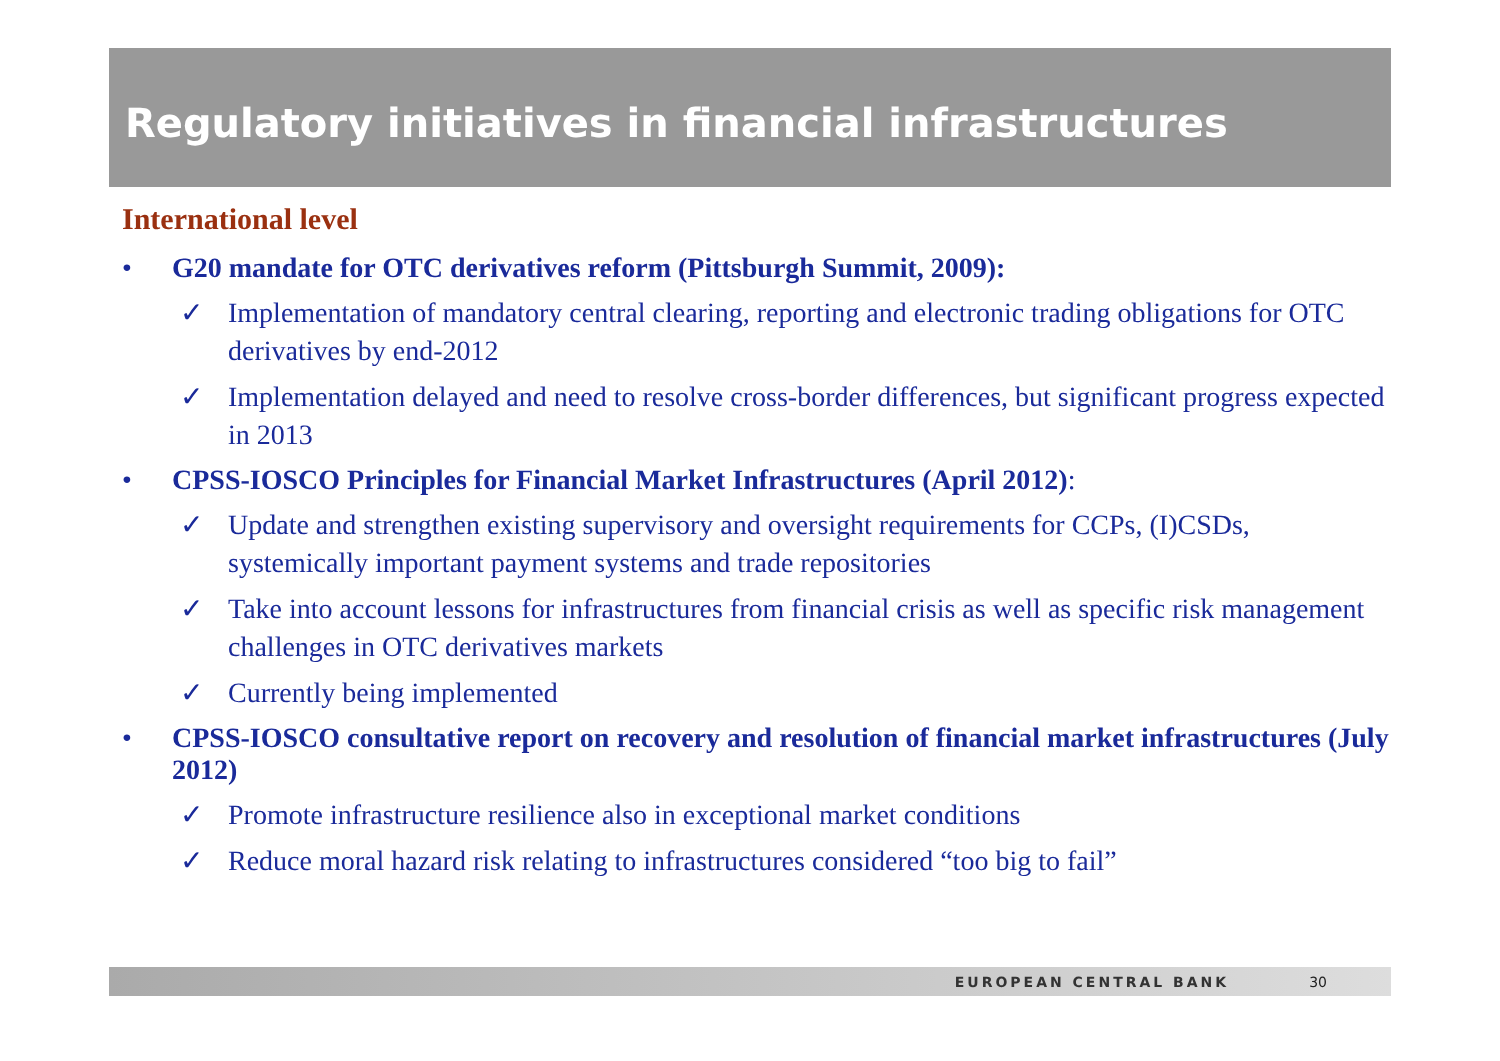Regulatory initiatives in financial infrastructures
International level
• G20 mandate for OTC derivatives reform (Pittsburgh Summit, 2009):
✓ Implementation of mandatory central clearing, reporting and electronic trading obligations for OTC derivatives by end-2012
✓ Implementation delayed and need to resolve cross-border differences, but significant progress expected in 2013
• CPSS-IOSCO Principles for Financial Market Infrastructures (April 2012):
✓ Update and strengthen existing supervisory and oversight requirements for CCPs, (I)CSDs, systemically important payment systems and trade repositories
✓ Take into account lessons for infrastructures from financial crisis as well as specific risk management challenges in OTC derivatives markets
✓ Currently being implemented
• CPSS-IOSCO consultative report on recovery and resolution of financial market infrastructures (July 2012)
✓ Promote infrastructure resilience also in exceptional market conditions
✓ Reduce moral hazard risk relating to infrastructures considered “too big to fail”
EUROPEAN CENTRAL BANK 30